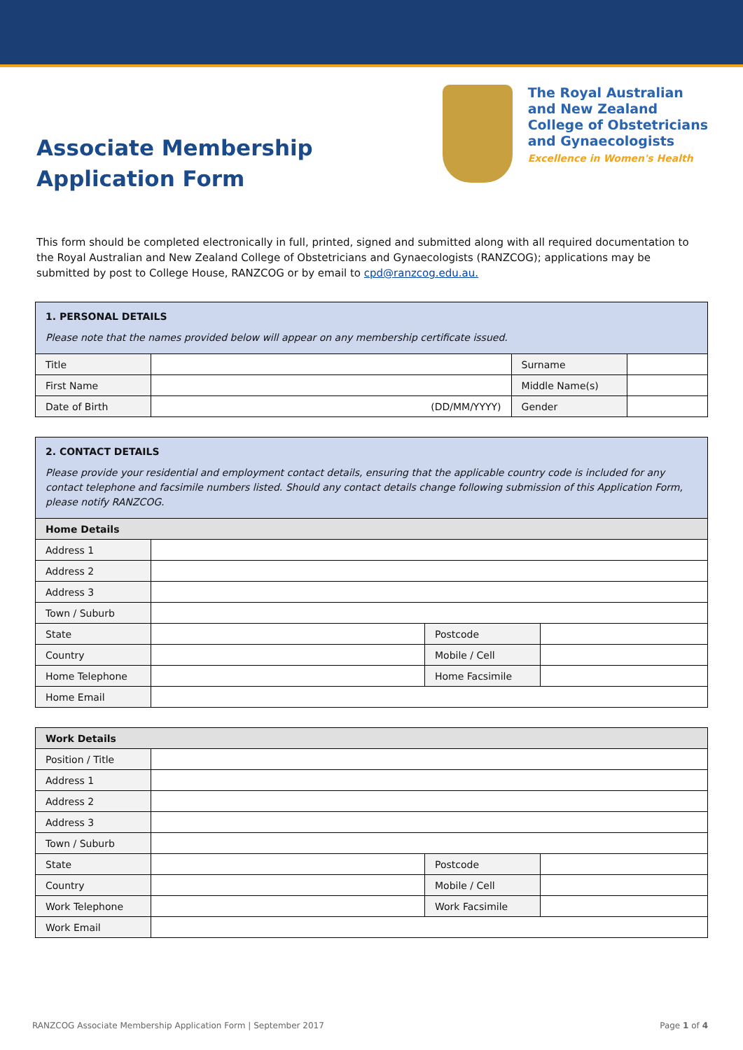Associate Membership
Application Form
The Royal Australian
and New Zealand
College of Obstetricians
and Gynaecologists
Excellence in Women's Health
This form should be completed electronically in full, printed, signed and submitted along with all required documentation to the Royal Australian and New Zealand College of Obstetricians and Gynaecologists (RANZCOG); applications may be submitted by post to College House, RANZCOG or by email to cpd@ranzcog.edu.au.
| 1. PERSONAL DETAILS Please note that the names provided below will appear on any membership certificate issued. | | | |
| Title | | Surname | |
| First Name | | Middle Name(s) | |
| Date of Birth | (DD/MM/YYYY) | Gender | |
| 2. CONTACT DETAILS Please provide your residential and employment contact details, ensuring that the applicable country code is included for any contact telephone and facsimile numbers listed. Should any contact details change following submission of this Application Form, please notify RANZCOG. | | | |
| Home Details | | | |
| Address 1 | | | |
| Address 2 | | | |
| Address 3 | | | |
| Town / Suburb | | | |
| State | | Postcode | |
| Country | | Mobile / Cell | |
| Home Telephone | | Home Facsimile | |
| Home Email | | | |
| Work Details | | | |
| Position / Title | | | |
| Address 1 | | | |
| Address 2 | | | |
| Address 3 | | | |
| Town / Suburb | | | |
| State | | Postcode | |
| Country | | Mobile / Cell | |
| Work Telephone | | Work Facsimile | |
| Work Email | | | |
RANZCOG Associate Membership Application Form | September 2017 Page 1 of 4